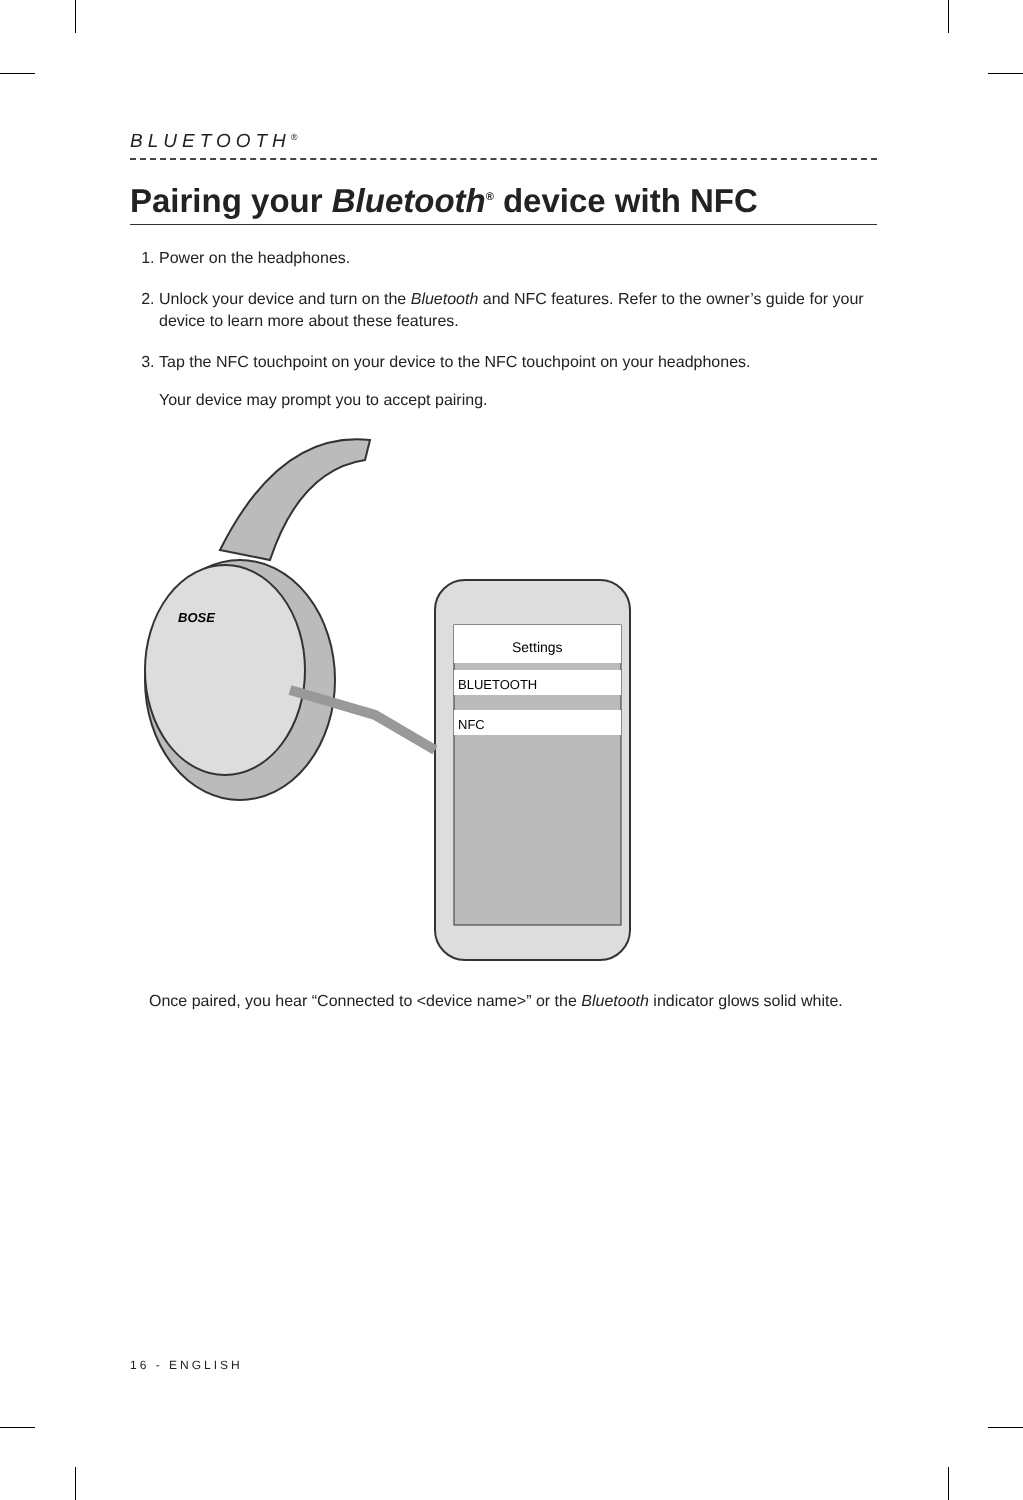BLUETOOTH<sup>®</sup>
Pairing your Bluetooth<sup>®</sup> device with NFC
1. Power on the headphones.
2. Unlock your device and turn on the Bluetooth and NFC features. Refer to the owner’s guide for your device to learn more about these features.
3. Tap the NFC touchpoint on your device to the NFC touchpoint on your headphones.
Your device may prompt you to accept pairing.
BOSE
Settings
BLUETOOTH
NFC
Once paired, you hear “Connected to <device name>” or the Bluetooth indicator glows solid white.
16 - ENGLISH